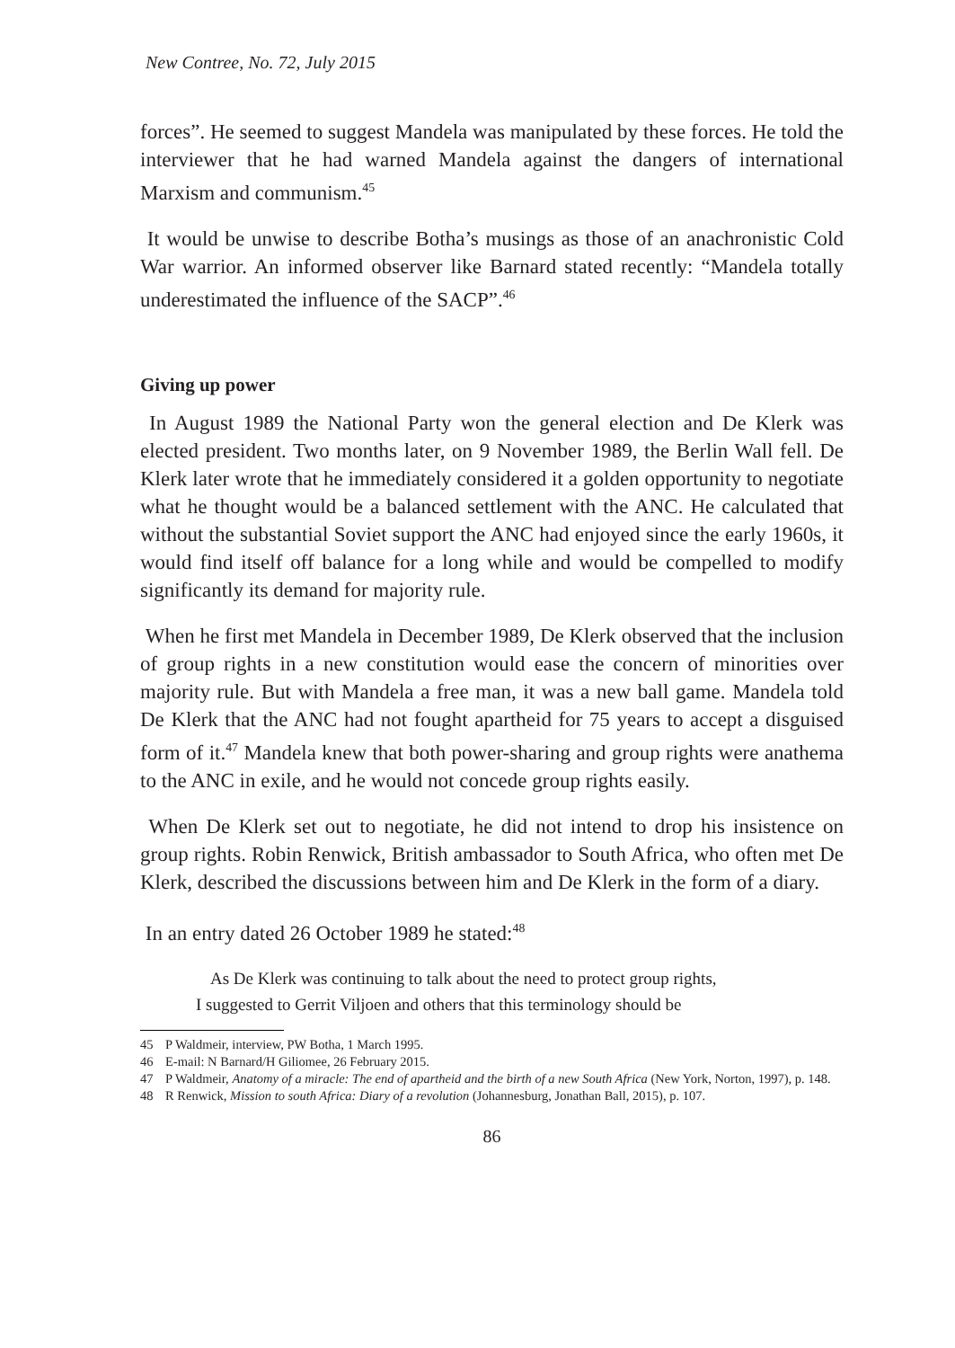New Contree, No. 72, July 2015
forces”. He seemed to suggest Mandela was manipulated by these forces. He told the interviewer that he had warned Mandela against the dangers of international Marxism and communism.<sup>45</sup>
It would be unwise to describe Botha’s musings as those of an anachronistic Cold War warrior. An informed observer like Barnard stated recently: “Mandela totally underestimated the influence of the SACP”.<sup>46</sup>
Giving up power
In August 1989 the National Party won the general election and De Klerk was elected president. Two months later, on 9 November 1989, the Berlin Wall fell. De Klerk later wrote that he immediately considered it a golden opportunity to negotiate what he thought would be a balanced settlement with the ANC. He calculated that without the substantial Soviet support the ANC had enjoyed since the early 1960s, it would find itself off balance for a long while and would be compelled to modify significantly its demand for majority rule.
When he first met Mandela in December 1989, De Klerk observed that the inclusion of group rights in a new constitution would ease the concern of minorities over majority rule. But with Mandela a free man, it was a new ball game. Mandela told De Klerk that the ANC had not fought apartheid for 75 years to accept a disguised form of it.<sup>47</sup> Mandela knew that both power-sharing and group rights were anathema to the ANC in exile, and he would not concede group rights easily.
When De Klerk set out to negotiate, he did not intend to drop his insistence on group rights. Robin Renwick, British ambassador to South Africa, who often met De Klerk, described the discussions between him and De Klerk in the form of a diary.
In an entry dated 26 October 1989 he stated:<sup>48</sup>
As De Klerk was continuing to talk about the need to protect group rights,
I suggested to Gerrit Viljoen and others that this terminology should be
45 P Waldmeir, interview, PW Botha, 1 March 1995.
46 E-mail: N Barnard/H Giliomee, 26 February 2015.
47 P Waldmeir, Anatomy of a miracle: The end of apartheid and the birth of a new South Africa (New York, Norton, 1997), p. 148.
48 R Renwick, Mission to south Africa: Diary of a revolution (Johannesburg, Jonathan Ball, 2015), p. 107.
86